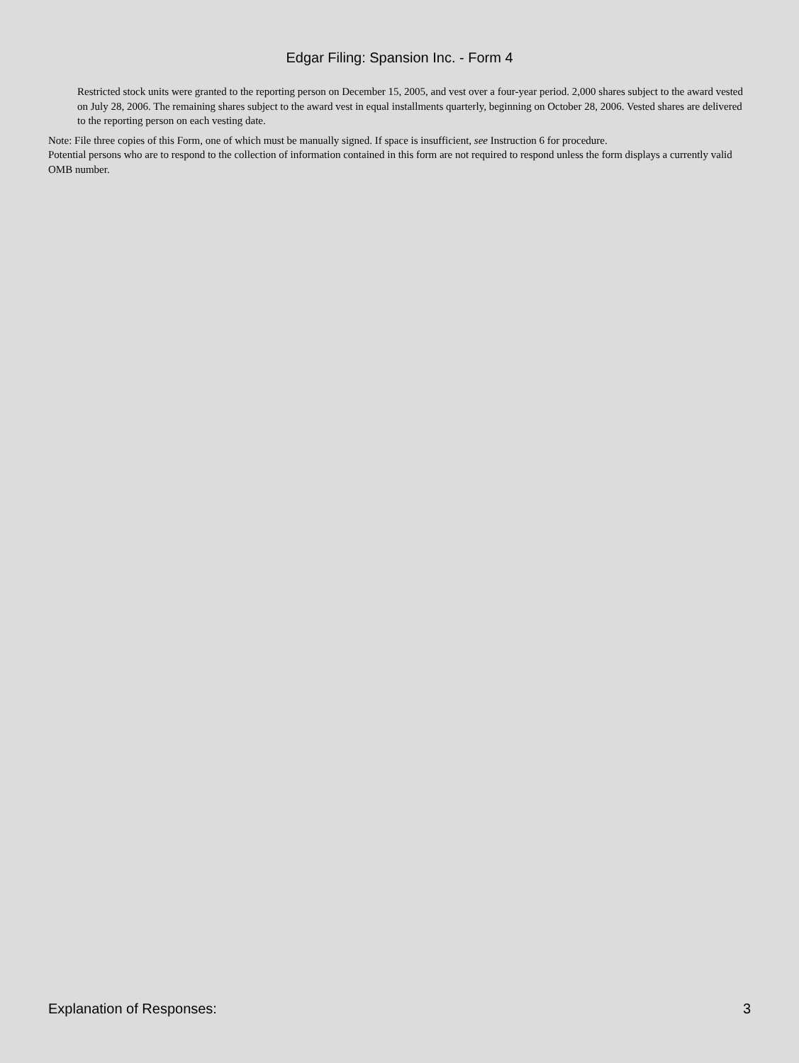Edgar Filing: Spansion Inc. - Form 4
Restricted stock units were granted to the reporting person on December 15, 2005, and vest over a four-year period. 2,000 shares subject to the award vested on July 28, 2006. The remaining shares subject to the award vest in equal installments quarterly, beginning on October 28, 2006. Vested shares are delivered to the reporting person on each vesting date.
Note: File three copies of this Form, one of which must be manually signed. If space is insufficient, see Instruction 6 for procedure.
Potential persons who are to respond to the collection of information contained in this form are not required to respond unless the form displays a currently valid OMB number.
Explanation of Responses: 3